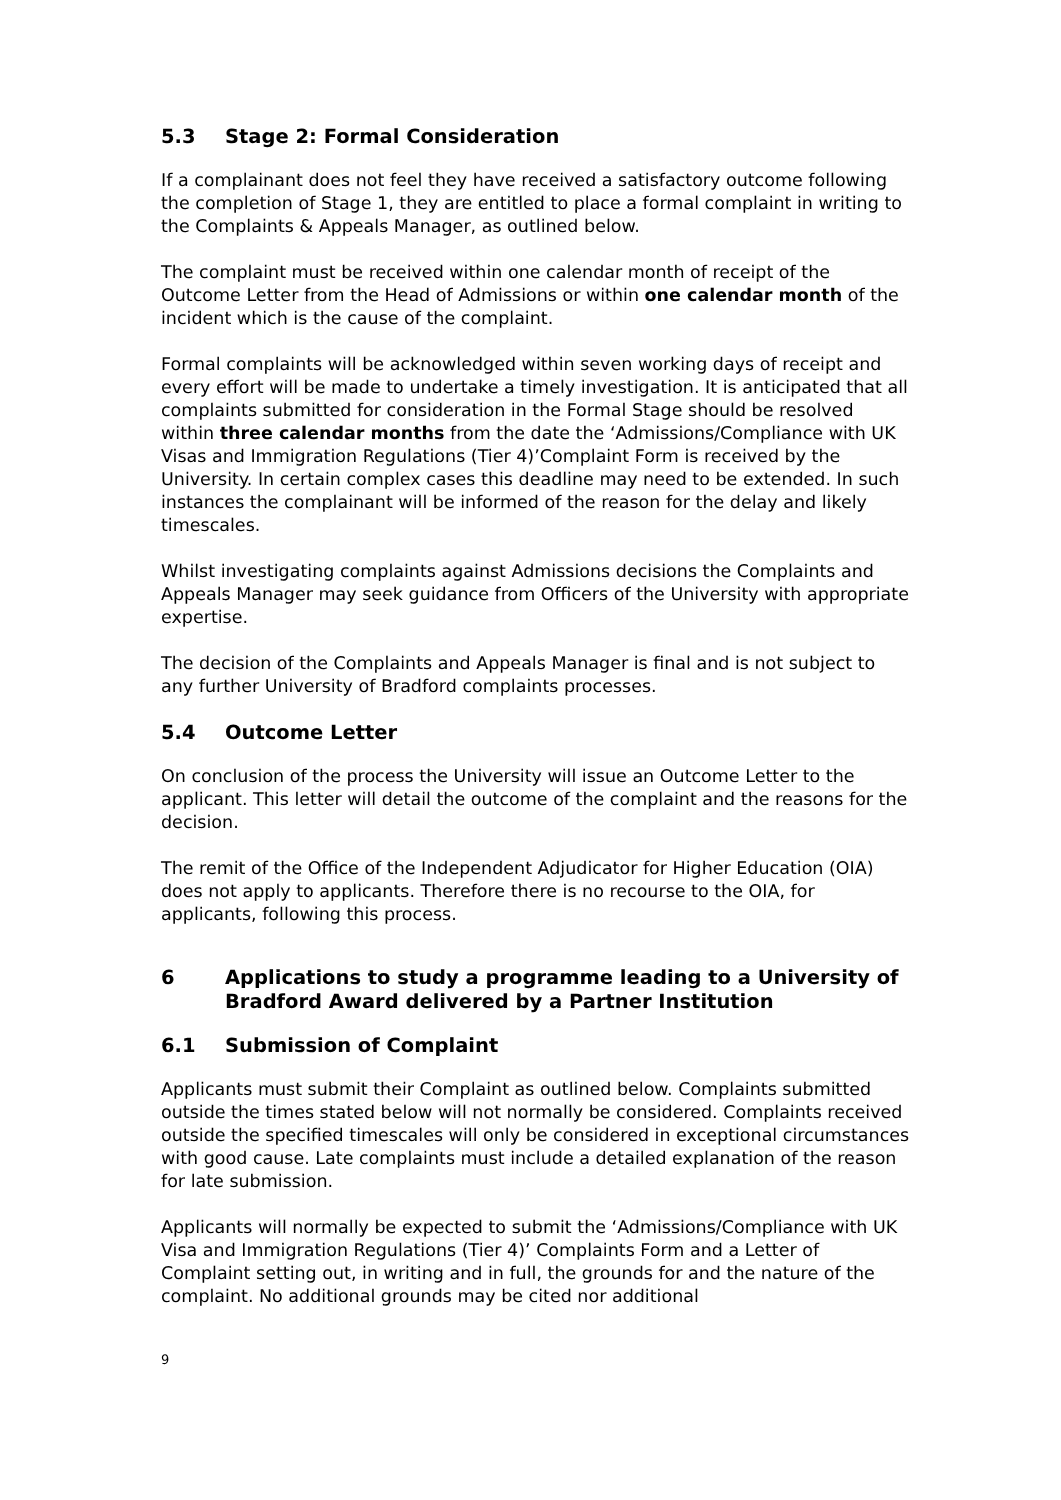5.3 Stage 2: Formal Consideration
If a complainant does not feel they have received a satisfactory outcome following the completion of Stage 1, they are entitled to place a formal complaint in writing to the Complaints & Appeals Manager, as outlined below.
The complaint must be received within one calendar month of receipt of the Outcome Letter from the Head of Admissions or within one calendar month of the incident which is the cause of the complaint.
Formal complaints will be acknowledged within seven working days of receipt and every effort will be made to undertake a timely investigation. It is anticipated that all complaints submitted for consideration in the Formal Stage should be resolved within three calendar months from the date the ‘Admissions/Compliance with UK Visas and Immigration Regulations (Tier 4)’Complaint Form is received by the University. In certain complex cases this deadline may need to be extended. In such instances the complainant will be informed of the reason for the delay and likely timescales.
Whilst investigating complaints against Admissions decisions the Complaints and Appeals Manager may seek guidance from Officers of the University with appropriate expertise.
The decision of the Complaints and Appeals Manager is final and is not subject to any further University of Bradford complaints processes.
5.4 Outcome Letter
On conclusion of the process the University will issue an Outcome Letter to the applicant. This letter will detail the outcome of the complaint and the reasons for the decision.
The remit of the Office of the Independent Adjudicator for Higher Education (OIA) does not apply to applicants. Therefore there is no recourse to the OIA, for applicants, following this process.
6 Applications to study a programme leading to a University of Bradford Award delivered by a Partner Institution
6.1 Submission of Complaint
Applicants must submit their Complaint as outlined below. Complaints submitted outside the times stated below will not normally be considered. Complaints received outside the specified timescales will only be considered in exceptional circumstances with good cause. Late complaints must include a detailed explanation of the reason for late submission.
Applicants will normally be expected to submit the ‘Admissions/Compliance with UK Visa and Immigration Regulations (Tier 4)’ Complaints Form and a Letter of Complaint setting out, in writing and in full, the grounds for and the nature of the complaint. No additional grounds may be cited nor additional
9